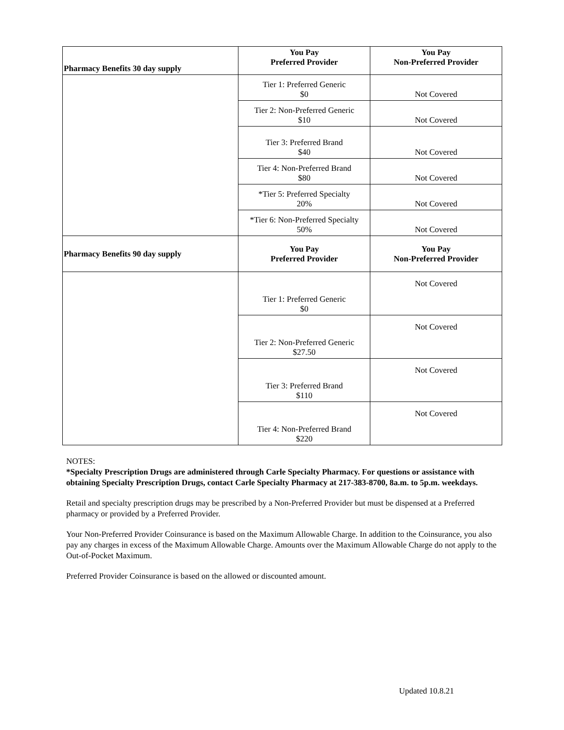| Pharmacy Benefits 30 day supply | You Pay Preferred Provider | You Pay Non-Preferred Provider |
| --- | --- | --- |
| | Tier 1: Preferred Generic $0 | Not Covered |
| | Tier 2: Non-Preferred Generic $10 | Not Covered |
| | Tier 3: Preferred Brand $40 | Not Covered |
| | Tier 4: Non-Preferred Brand $80 | Not Covered |
| | *Tier 5: Preferred Specialty 20% | Not Covered |
| | *Tier 6: Non-Preferred Specialty 50% | Not Covered |
| Pharmacy Benefits 90 day supply | You Pay Preferred Provider | You Pay Non-Preferred Provider |
| | Tier 1: Preferred Generic $0 | Not Covered |
| | Tier 2: Non-Preferred Generic $27.50 | Not Covered |
| | Tier 3: Preferred Brand $110 | Not Covered |
| | Tier 4: Non-Preferred Brand $220 | Not Covered |
NOTES:
*Specialty Prescription Drugs are administered through Carle Specialty Pharmacy. For questions or assistance with obtaining Specialty Prescription Drugs, contact Carle Specialty Pharmacy at 217-383-8700, 8a.m. to 5p.m. weekdays.
Retail and specialty prescription drugs may be prescribed by a Non-Preferred Provider but must be dispensed at a Preferred pharmacy or provided by a Preferred Provider.
Your Non-Preferred Provider Coinsurance is based on the Maximum Allowable Charge. In addition to the Coinsurance, you also pay any charges in excess of the Maximum Allowable Charge. Amounts over the Maximum Allowable Charge do not apply to the Out-of-Pocket Maximum.
Preferred Provider Coinsurance is based on the allowed or discounted amount.
Updated 10.8.21